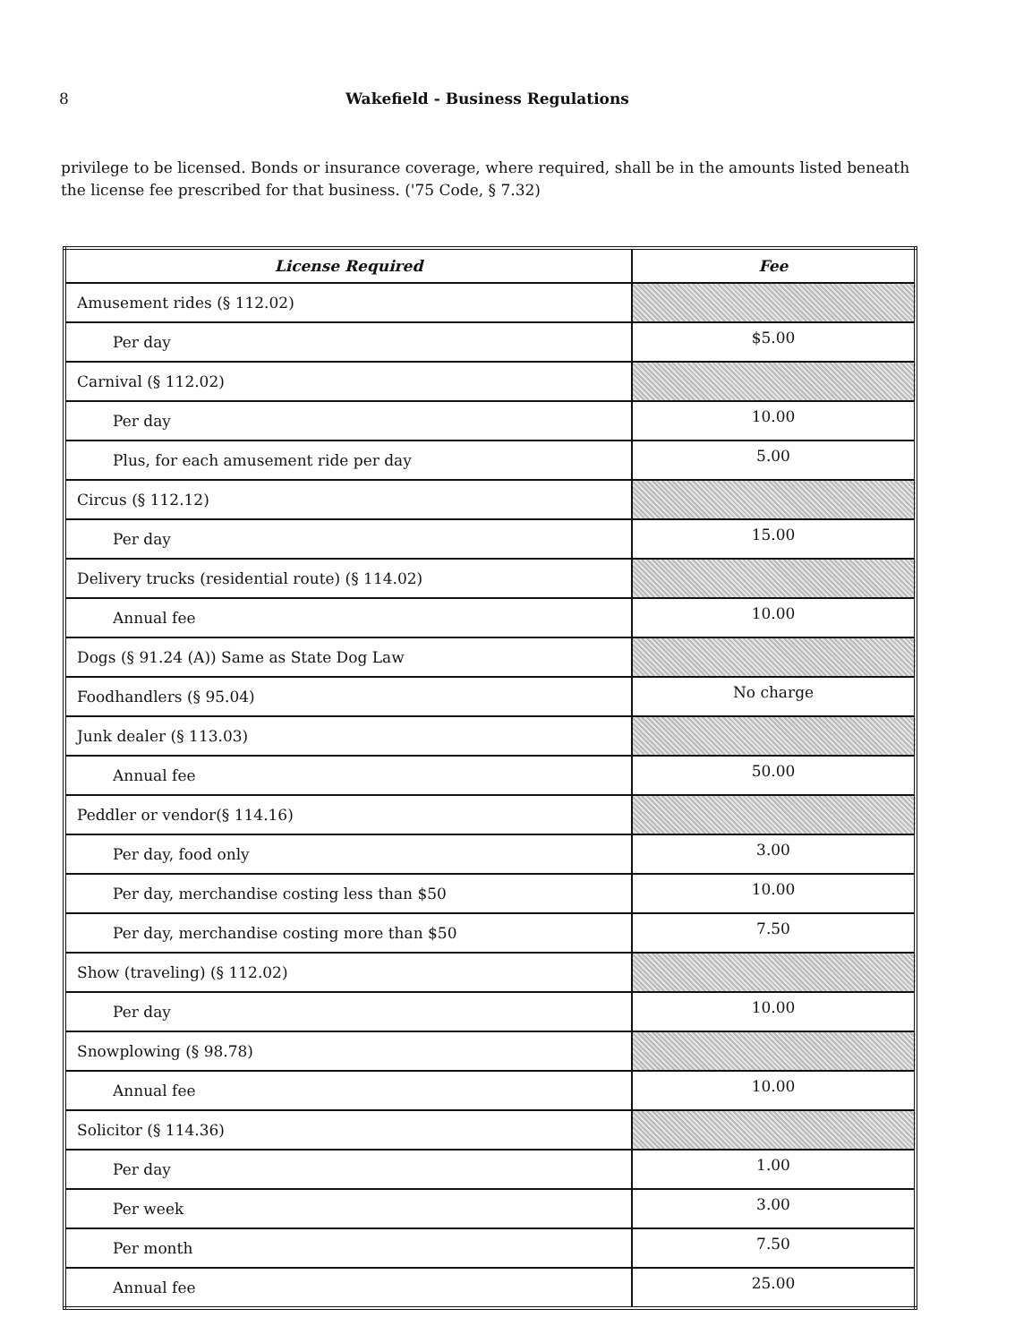8 Wakefield - Business Regulations
privilege to be licensed. Bonds or insurance coverage, where required, shall be in the amounts listed beneath the license fee prescribed for that business. ('75 Code, § 7.32)
| License Required | Fee |
| --- | --- |
| Amusement rides (§ 112.02) | |
| Per day | $5.00 |
| Carnival (§ 112.02) | |
| Per day | 10.00 |
| Plus, for each amusement ride per day | 5.00 |
| Circus (§ 112.12) | |
| Per day | 15.00 |
| Delivery trucks (residential route) (§ 114.02) | |
| Annual fee | 10.00 |
| Dogs (§ 91.24 (A)) Same as State Dog Law | |
| Foodhandlers (§ 95.04) | No charge |
| Junk dealer (§ 113.03) | |
| Annual fee | 50.00 |
| Peddler or vendor(§ 114.16) | |
| Per day, food only | 3.00 |
| Per day, merchandise costing less than $50 | 10.00 |
| Per day, merchandise costing more than $50 | 7.50 |
| Show (traveling) (§ 112.02) | |
| Per day | 10.00 |
| Snowplowing (§ 98.78) | |
| Annual fee | 10.00 |
| Solicitor (§ 114.36) | |
| Per day | 1.00 |
| Per week | 3.00 |
| Per month | 7.50 |
| Annual fee | 25.00 |